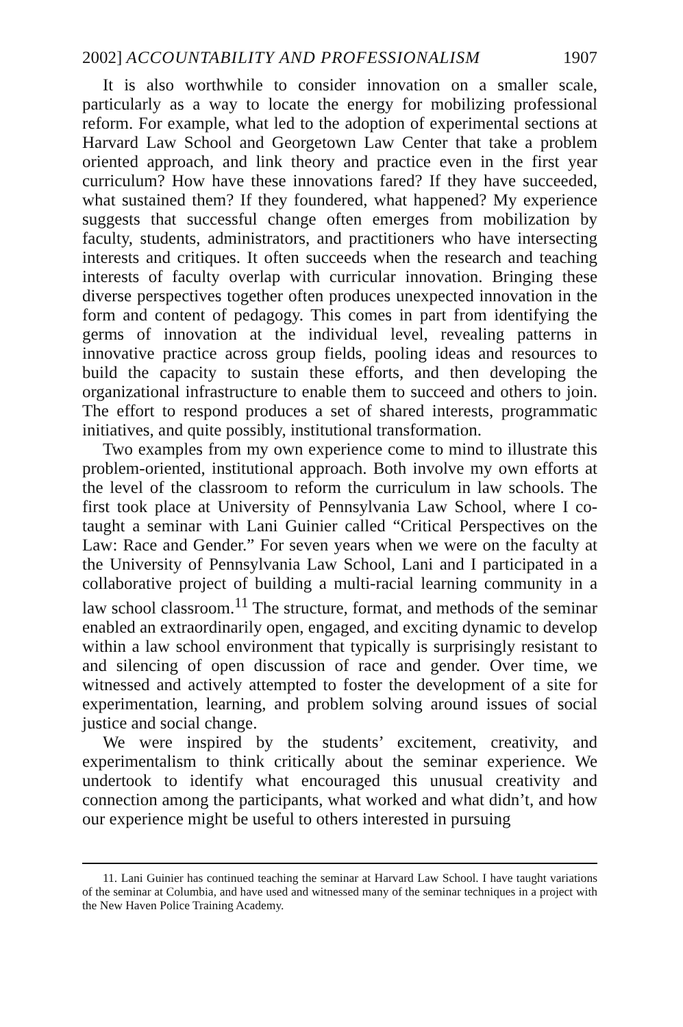2002] ACCOUNTABILITY AND PROFESSIONALISM 1907
It is also worthwhile to consider innovation on a smaller scale, particularly as a way to locate the energy for mobilizing professional reform. For example, what led to the adoption of experimental sections at Harvard Law School and Georgetown Law Center that take a problem oriented approach, and link theory and practice even in the first year curriculum? How have these innovations fared? If they have succeeded, what sustained them? If they foundered, what happened? My experience suggests that successful change often emerges from mobilization by faculty, students, administrators, and practitioners who have intersecting interests and critiques. It often succeeds when the research and teaching interests of faculty overlap with curricular innovation. Bringing these diverse perspectives together often produces unexpected innovation in the form and content of pedagogy. This comes in part from identifying the germs of innovation at the individual level, revealing patterns in innovative practice across group fields, pooling ideas and resources to build the capacity to sustain these efforts, and then developing the organizational infrastructure to enable them to succeed and others to join. The effort to respond produces a set of shared interests, programmatic initiatives, and quite possibly, institutional transformation.
Two examples from my own experience come to mind to illustrate this problem-oriented, institutional approach. Both involve my own efforts at the level of the classroom to reform the curriculum in law schools. The first took place at University of Pennsylvania Law School, where I co-taught a seminar with Lani Guinier called “Critical Perspectives on the Law: Race and Gender.” For seven years when we were on the faculty at the University of Pennsylvania Law School, Lani and I participated in a collaborative project of building a multi-racial learning community in a law school classroom.<sup>11</sup> The structure, format, and methods of the seminar enabled an extraordinarily open, engaged, and exciting dynamic to develop within a law school environment that typically is surprisingly resistant to and silencing of open discussion of race and gender. Over time, we witnessed and actively attempted to foster the development of a site for experimentation, learning, and problem solving around issues of social justice and social change.
We were inspired by the students’ excitement, creativity, and experimentalism to think critically about the seminar experience. We undertook to identify what encouraged this unusual creativity and connection among the participants, what worked and what didn’t, and how our experience might be useful to others interested in pursuing
11. Lani Guinier has continued teaching the seminar at Harvard Law School. I have taught variations of the seminar at Columbia, and have used and witnessed many of the seminar techniques in a project with the New Haven Police Training Academy.